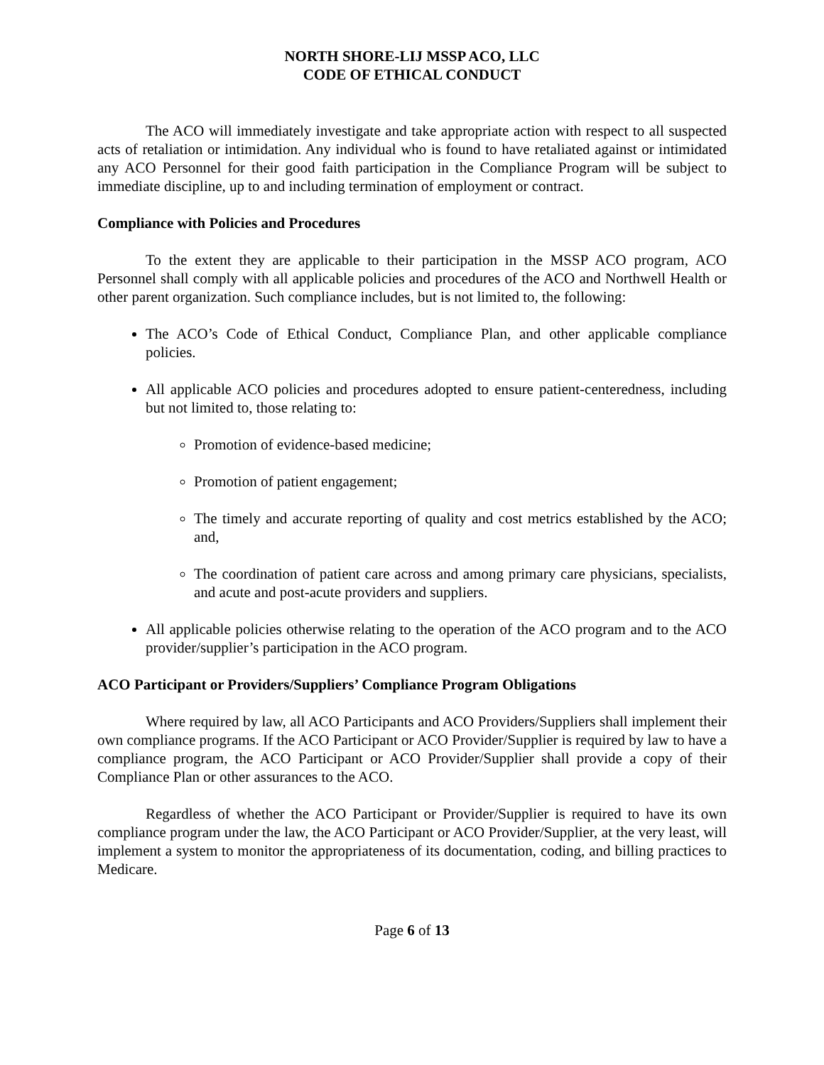NORTH SHORE-LIJ MSSP ACO, LLC
CODE OF ETHICAL CONDUCT
The ACO will immediately investigate and take appropriate action with respect to all suspected acts of retaliation or intimidation. Any individual who is found to have retaliated against or intimidated any ACO Personnel for their good faith participation in the Compliance Program will be subject to immediate discipline, up to and including termination of employment or contract.
Compliance with Policies and Procedures
To the extent they are applicable to their participation in the MSSP ACO program, ACO Personnel shall comply with all applicable policies and procedures of the ACO and Northwell Health or other parent organization. Such compliance includes, but is not limited to, the following:
The ACO’s Code of Ethical Conduct, Compliance Plan, and other applicable compliance policies.
All applicable ACO policies and procedures adopted to ensure patient-centeredness, including but not limited to, those relating to:
Promotion of evidence-based medicine;
Promotion of patient engagement;
The timely and accurate reporting of quality and cost metrics established by the ACO; and,
The coordination of patient care across and among primary care physicians, specialists, and acute and post-acute providers and suppliers.
All applicable policies otherwise relating to the operation of the ACO program and to the ACO provider/supplier’s participation in the ACO program.
ACO Participant or Providers/Suppliers’ Compliance Program Obligations
Where required by law, all ACO Participants and ACO Providers/Suppliers shall implement their own compliance programs. If the ACO Participant or ACO Provider/Supplier is required by law to have a compliance program, the ACO Participant or ACO Provider/Supplier shall provide a copy of their Compliance Plan or other assurances to the ACO.
Regardless of whether the ACO Participant or Provider/Supplier is required to have its own compliance program under the law, the ACO Participant or ACO Provider/Supplier, at the very least, will implement a system to monitor the appropriateness of its documentation, coding, and billing practices to Medicare.
Page 6 of 13